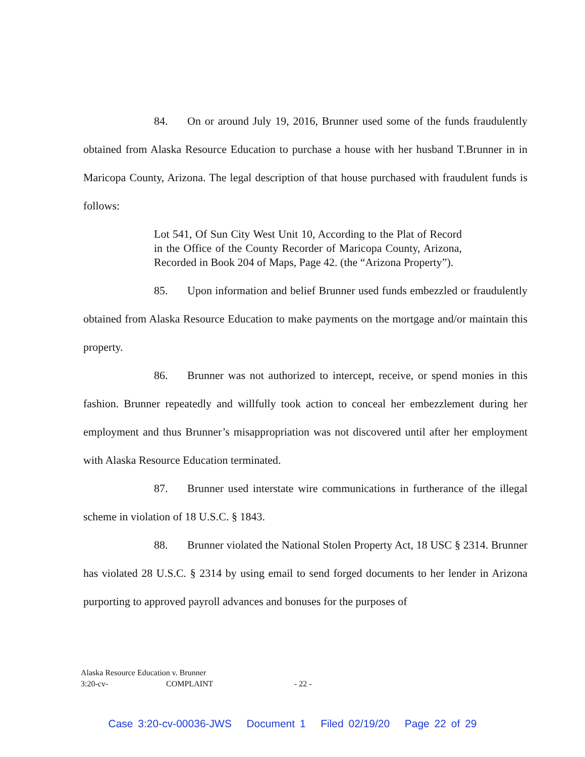84. On or around July 19, 2016, Brunner used some of the funds fraudulently obtained from Alaska Resource Education to purchase a house with her husband T.Brunner in in Maricopa County, Arizona. The legal description of that house purchased with fraudulent funds is follows:
Lot 541, Of Sun City West Unit 10, According to the Plat of Record in the Office of the County Recorder of Maricopa County, Arizona, Recorded in Book 204 of Maps, Page 42. (the “Arizona Property”).
85. Upon information and belief Brunner used funds embezzled or fraudulently obtained from Alaska Resource Education to make payments on the mortgage and/or maintain this property.
86. Brunner was not authorized to intercept, receive, or spend monies in this fashion. Brunner repeatedly and willfully took action to conceal her embezzlement during her employment and thus Brunner’s misappropriation was not discovered until after her employment with Alaska Resource Education terminated.
87. Brunner used interstate wire communications in furtherance of the illegal scheme in violation of 18 U.S.C. § 1843.
88. Brunner violated the National Stolen Property Act, 18 USC § 2314. Brunner has violated 28 U.S.C. § 2314 by using email to send forged documents to her lender in Arizona purporting to approved payroll advances and bonuses for the purposes of
Alaska Resource Education v. Brunner
3:20-cv- COMPLAINT - 22 -
Case 3:20-cv-00036-JWS Document 1 Filed 02/19/20 Page 22 of 29